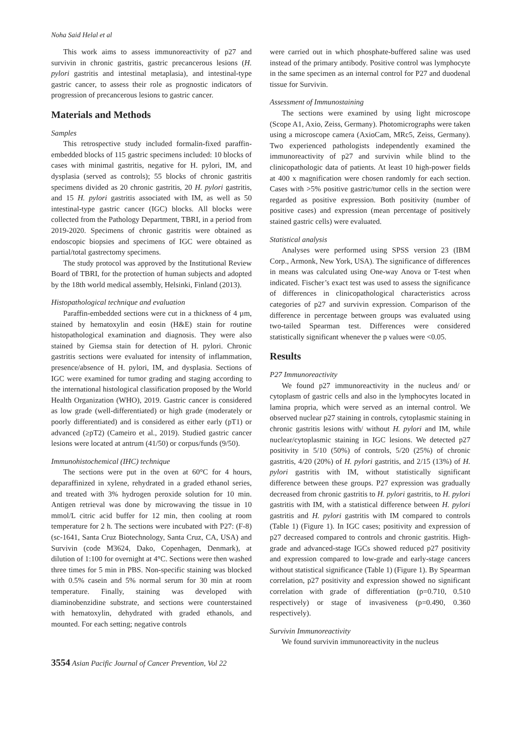Noha Said Helal et al
This work aims to assess immunoreactivity of p27 and survivin in chronic gastritis, gastric precancerous lesions (H. pylori gastritis and intestinal metaplasia), and intestinal-type gastric cancer, to assess their role as prognostic indicators of progression of precancerous lesions to gastric cancer.
Materials and Methods
Samples
This retrospective study included formalin-fixed paraffin-embedded blocks of 115 gastric specimens included: 10 blocks of cases with minimal gastritis, negative for H. pylori, IM, and dysplasia (served as controls); 55 blocks of chronic gastritis specimens divided as 20 chronic gastritis, 20 H. pylori gastritis, and 15 H. pylori gastritis associated with IM, as well as 50 intestinal-type gastric cancer (IGC) blocks. All blocks were collected from the Pathology Department, TBRI, in a period from 2019-2020. Specimens of chronic gastritis were obtained as endoscopic biopsies and specimens of IGC were obtained as partial/total gastrectomy specimens.
The study protocol was approved by the Institutional Review Board of TBRI, for the protection of human subjects and adopted by the 18th world medical assembly, Helsinki, Finland (2013).
Histopathological technique and evaluation
Paraffin-embedded sections were cut in a thickness of 4 µm, stained by hematoxylin and eosin (H&E) stain for routine histopathological examination and diagnosis. They were also stained by Giemsa stain for detection of H. pylori. Chronic gastritis sections were evaluated for intensity of inflammation, presence/absence of H. pylori, IM, and dysplasia. Sections of IGC were examined for tumor grading and staging according to the international histological classification proposed by the World Health Organization (WHO), 2019. Gastric cancer is considered as low grade (well-differentiated) or high grade (moderately or poorly differentiated) and is considered as either early (pT1) or advanced (≥pT2) (Cameiro et al., 2019). Studied gastric cancer lesions were located at antrum (41/50) or corpus/funds (9/50).
Immunohistochemical (IHC) technique
The sections were put in the oven at 60°C for 4 hours, deparaffinized in xylene, rehydrated in a graded ethanol series, and treated with 3% hydrogen peroxide solution for 10 min. Antigen retrieval was done by microwaving the tissue in 10 mmol/L citric acid buffer for 12 min, then cooling at room temperature for 2 h. The sections were incubated with P27: (F-8) (sc-1641, Santa Cruz Biotechnology, Santa Cruz, CA, USA) and Survivin (code M3624, Dako, Copenhagen, Denmark), at dilution of 1:100 for overnight at 4°C. Sections were then washed three times for 5 min in PBS. Non-specific staining was blocked with 0.5% casein and 5% normal serum for 30 min at room temperature. Finally, staining was developed with diaminobenzidine substrate, and sections were counterstained with hematoxylin, dehydrated with graded ethanols, and mounted. For each setting; negative controls
were carried out in which phosphate-buffered saline was used instead of the primary antibody. Positive control was lymphocyte in the same specimen as an internal control for P27 and duodenal tissue for Survivin.
Assessment of Immunostaining
The sections were examined by using light microscope (Scope A1, Axio, Zeiss, Germany). Photomicrographs were taken using a microscope camera (AxioCam, MRc5, Zeiss, Germany). Two experienced pathologists independently examined the immunoreactivity of p27 and survivin while blind to the clinicopathologic data of patients. At least 10 high-power fields at 400 x magnification were chosen randomly for each section. Cases with >5% positive gastric/tumor cells in the section were regarded as positive expression. Both positivity (number of positive cases) and expression (mean percentage of positively stained gastric cells) were evaluated.
Statistical analysis
Analyses were performed using SPSS version 23 (IBM Corp., Armonk, New York, USA). The significance of differences in means was calculated using One-way Anova or T-test when indicated. Fischer’s exact test was used to assess the significance of differences in clinicopathological characteristics across categories of p27 and survivin expression. Comparison of the difference in percentage between groups was evaluated using two-tailed Spearman test. Differences were considered statistically significant whenever the p values were <0.05.
Results
P27 Immunoreactivity
We found p27 immunoreactivity in the nucleus and/ or cytoplasm of gastric cells and also in the lymphocytes located in lamina propria, which were served as an internal control. We observed nuclear p27 staining in controls, cytoplasmic staining in chronic gastritis lesions with/ without H. pylori and IM, while nuclear/cytoplasmic staining in IGC lesions. We detected p27 positivity in 5/10 (50%) of controls, 5/20 (25%) of chronic gastritis, 4/20 (20%) of H. pylori gastritis, and 2/15 (13%) of H. pylori gastritis with IM, without statistically significant difference between these groups. P27 expression was gradually decreased from chronic gastritis to H. pylori gastritis, to H. pylori gastritis with IM, with a statistical difference between H. pylori gastritis and H. pylori gastritis with IM compared to controls (Table 1) (Figure 1). In IGC cases; positivity and expression of p27 decreased compared to controls and chronic gastritis. High-grade and advanced-stage IGCs showed reduced p27 positivity and expression compared to low-grade and early-stage cancers without statistical significance (Table 1) (Figure 1). By Spearman correlation, p27 positivity and expression showed no significant correlation with grade of differentiation (p=0.710, 0.510 respectively) or stage of invasiveness (p=0.490, 0.360 respectively).
Survivin Immunoreactivity
We found survivin immunoreactivity in the nucleus
3554 Asian Pacific Journal of Cancer Prevention, Vol 22